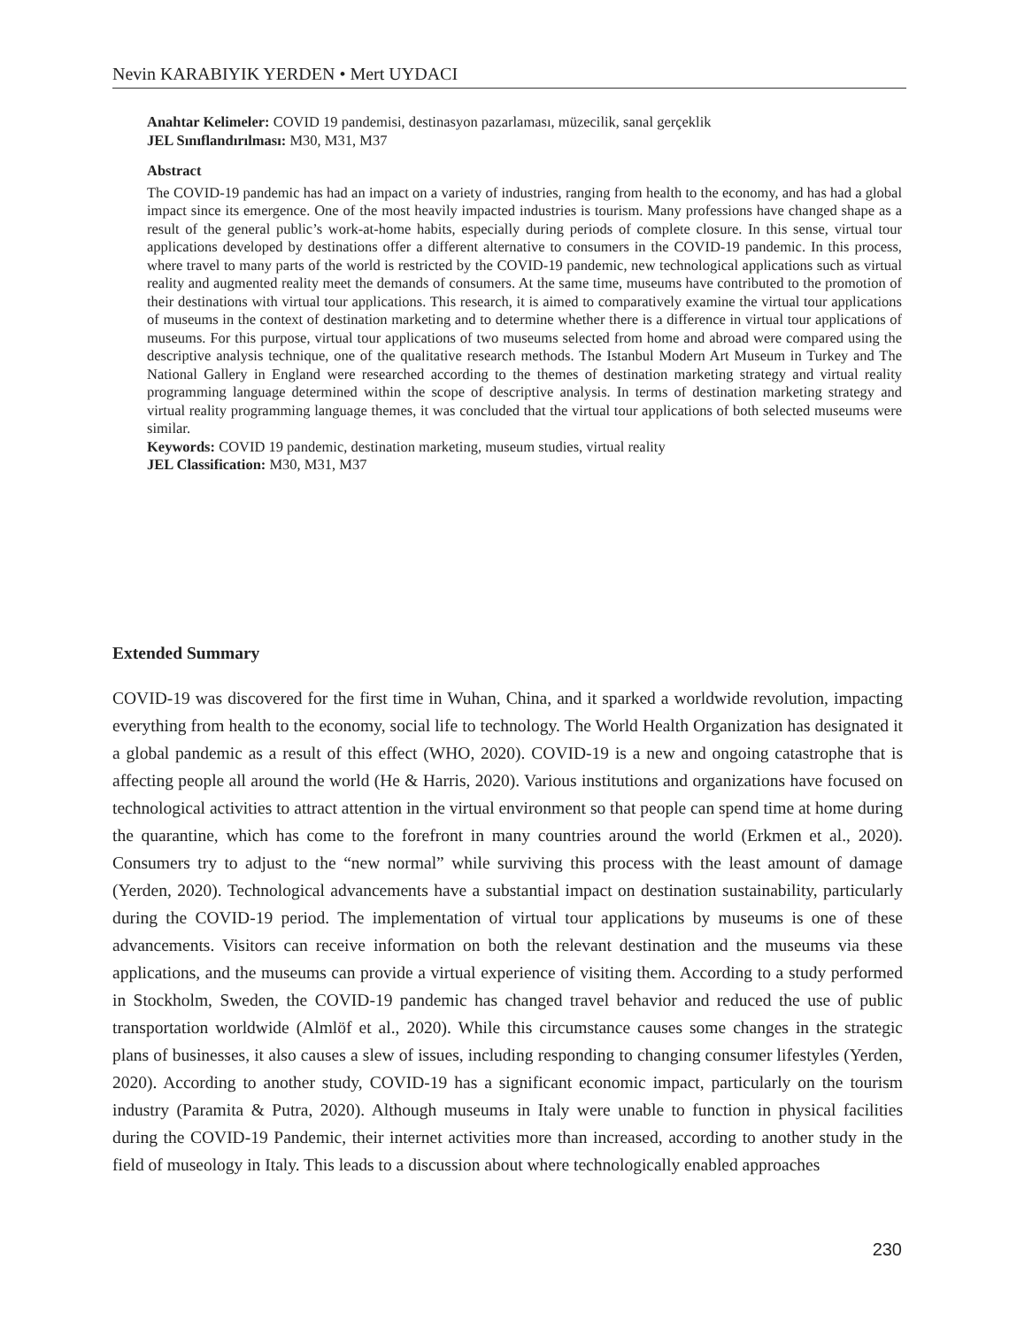Nevin KARABIYIK YERDEN • Mert UYDACI
Anahtar Kelimeler: COVID 19 pandemisi, destinasyon pazarlaması, müzecilik, sanal gerçeklik
JEL Sınıflandırılması: M30, M31, M37
Abstract
The COVID-19 pandemic has had an impact on a variety of industries, ranging from health to the economy, and has had a global impact since its emergence. One of the most heavily impacted industries is tourism. Many professions have changed shape as a result of the general public’s work-at-home habits, especially during periods of complete closure. In this sense, virtual tour applications developed by destinations offer a different alternative to consumers in the COVID-19 pandemic. In this process, where travel to many parts of the world is restricted by the COVID-19 pandemic, new technological applications such as virtual reality and augmented reality meet the demands of consumers. At the same time, museums have contributed to the promotion of their destinations with virtual tour applications. This research, it is aimed to comparatively examine the virtual tour applications of museums in the context of destination marketing and to determine whether there is a difference in virtual tour applications of museums. For this purpose, virtual tour applications of two museums selected from home and abroad were compared using the descriptive analysis technique, one of the qualitative research methods. The Istanbul Modern Art Museum in Turkey and The National Gallery in England were researched according to the themes of destination marketing strategy and virtual reality programming language determined within the scope of descriptive analysis. In terms of destination marketing strategy and virtual reality programming language themes, it was concluded that the virtual tour applications of both selected museums were similar.
Keywords: COVID 19 pandemic, destination marketing, museum studies, virtual reality
JEL Classification: M30, M31, M37
Extended Summary
COVID-19 was discovered for the first time in Wuhan, China, and it sparked a worldwide revolution, impacting everything from health to the economy, social life to technology. The World Health Organization has designated it a global pandemic as a result of this effect (WHO, 2020). COVID-19 is a new and ongoing catastrophe that is affecting people all around the world (He & Harris, 2020). Various institutions and organizations have focused on technological activities to attract attention in the virtual environment so that people can spend time at home during the quarantine, which has come to the forefront in many countries around the world (Erkmen et al., 2020). Consumers try to adjust to the “new normal” while surviving this process with the least amount of damage (Yerden, 2020). Technological advancements have a substantial impact on destination sustainability, particularly during the COVID-19 period. The implementation of virtual tour applications by museums is one of these advancements. Visitors can receive information on both the relevant destination and the museums via these applications, and the museums can provide a virtual experience of visiting them. According to a study performed in Stockholm, Sweden, the COVID-19 pandemic has changed travel behavior and reduced the use of public transportation worldwide (Almlöf et al., 2020). While this circumstance causes some changes in the strategic plans of businesses, it also causes a slew of issues, including responding to changing consumer lifestyles (Yerden, 2020). According to another study, COVID-19 has a significant economic impact, particularly on the tourism industry (Paramita & Putra, 2020). Although museums in Italy were unable to function in physical facilities during the COVID-19 Pandemic, their internet activities more than increased, according to another study in the field of museology in Italy. This leads to a discussion about where technologically enabled approaches
230